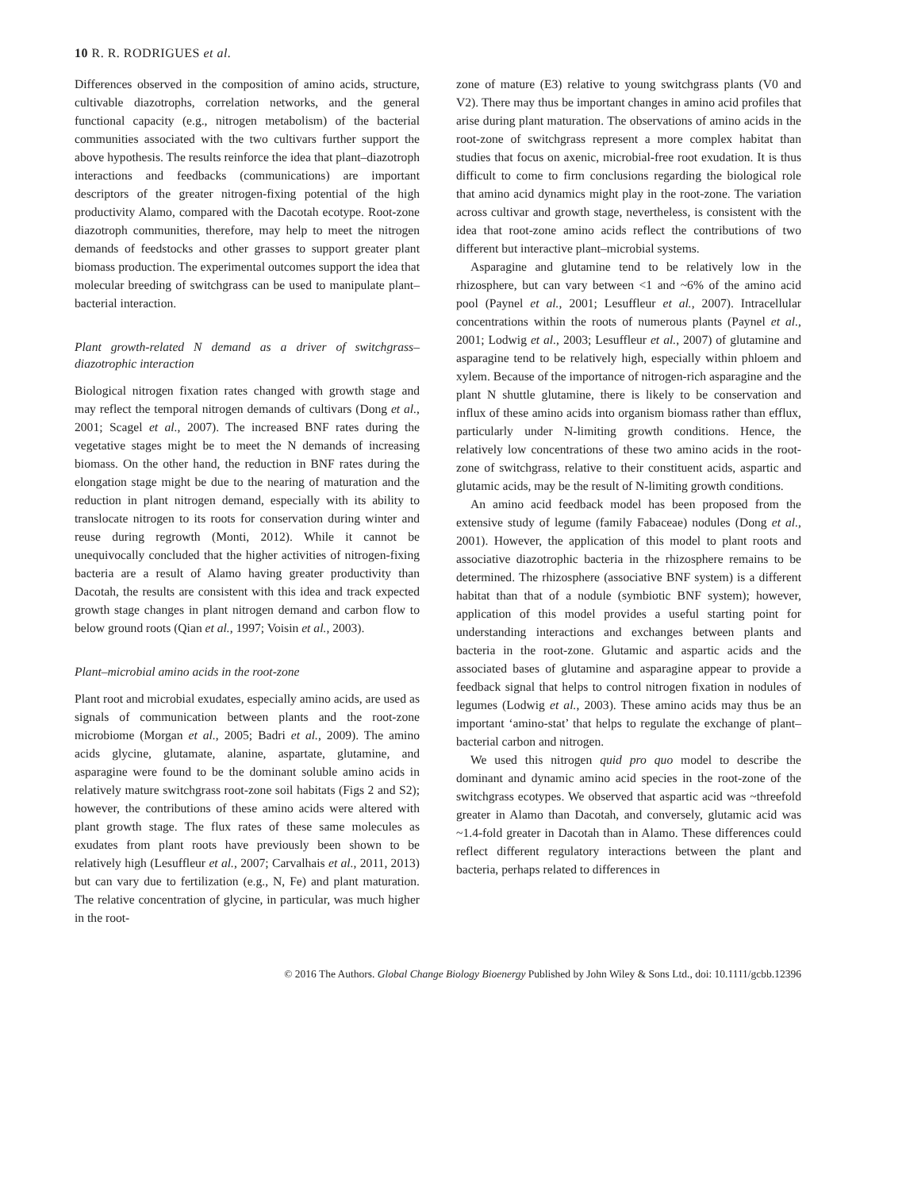10 R. R. RODRIGUES et al.
Differences observed in the composition of amino acids, structure, cultivable diazotrophs, correlation networks, and the general functional capacity (e.g., nitrogen metabolism) of the bacterial communities associated with the two cultivars further support the above hypothesis. The results reinforce the idea that plant–diazotroph interactions and feedbacks (communications) are important descriptors of the greater nitrogen-fixing potential of the high productivity Alamo, compared with the Dacotah ecotype. Root-zone diazotroph communities, therefore, may help to meet the nitrogen demands of feedstocks and other grasses to support greater plant biomass production. The experimental outcomes support the idea that molecular breeding of switchgrass can be used to manipulate plant–bacterial interaction.
Plant growth-related N demand as a driver of switchgrass–diazotrophic interaction
Biological nitrogen fixation rates changed with growth stage and may reflect the temporal nitrogen demands of cultivars (Dong et al., 2001; Scagel et al., 2007). The increased BNF rates during the vegetative stages might be to meet the N demands of increasing biomass. On the other hand, the reduction in BNF rates during the elongation stage might be due to the nearing of maturation and the reduction in plant nitrogen demand, especially with its ability to translocate nitrogen to its roots for conservation during winter and reuse during regrowth (Monti, 2012). While it cannot be unequivocally concluded that the higher activities of nitrogen-fixing bacteria are a result of Alamo having greater productivity than Dacotah, the results are consistent with this idea and track expected growth stage changes in plant nitrogen demand and carbon flow to below ground roots (Qian et al., 1997; Voisin et al., 2003).
Plant–microbial amino acids in the root-zone
Plant root and microbial exudates, especially amino acids, are used as signals of communication between plants and the root-zone microbiome (Morgan et al., 2005; Badri et al., 2009). The amino acids glycine, glutamate, alanine, aspartate, glutamine, and asparagine were found to be the dominant soluble amino acids in relatively mature switchgrass root-zone soil habitats (Figs 2 and S2); however, the contributions of these amino acids were altered with plant growth stage. The flux rates of these same molecules as exudates from plant roots have previously been shown to be relatively high (Lesuffleur et al., 2007; Carvalhais et al., 2011, 2013) but can vary due to fertilization (e.g., N, Fe) and plant maturation. The relative concentration of glycine, in particular, was much higher in the root-
zone of mature (E3) relative to young switchgrass plants (V0 and V2). There may thus be important changes in amino acid profiles that arise during plant maturation. The observations of amino acids in the root-zone of switchgrass represent a more complex habitat than studies that focus on axenic, microbial-free root exudation. It is thus difficult to come to firm conclusions regarding the biological role that amino acid dynamics might play in the root-zone. The variation across cultivar and growth stage, nevertheless, is consistent with the idea that root-zone amino acids reflect the contributions of two different but interactive plant–microbial systems.
Asparagine and glutamine tend to be relatively low in the rhizosphere, but can vary between <1 and ~6% of the amino acid pool (Paynel et al., 2001; Lesuffleur et al., 2007). Intracellular concentrations within the roots of numerous plants (Paynel et al., 2001; Lodwig et al., 2003; Lesuffleur et al., 2007) of glutamine and asparagine tend to be relatively high, especially within phloem and xylem. Because of the importance of nitrogen-rich asparagine and the plant N shuttle glutamine, there is likely to be conservation and influx of these amino acids into organism biomass rather than efflux, particularly under N-limiting growth conditions. Hence, the relatively low concentrations of these two amino acids in the root-zone of switchgrass, relative to their constituent acids, aspartic and glutamic acids, may be the result of N-limiting growth conditions.
An amino acid feedback model has been proposed from the extensive study of legume (family Fabaceae) nodules (Dong et al., 2001). However, the application of this model to plant roots and associative diazotrophic bacteria in the rhizosphere remains to be determined. The rhizosphere (associative BNF system) is a different habitat than that of a nodule (symbiotic BNF system); however, application of this model provides a useful starting point for understanding interactions and exchanges between plants and bacteria in the root-zone. Glutamic and aspartic acids and the associated bases of glutamine and asparagine appear to provide a feedback signal that helps to control nitrogen fixation in nodules of legumes (Lodwig et al., 2003). These amino acids may thus be an important ‘amino-stat’ that helps to regulate the exchange of plant–bacterial carbon and nitrogen.
We used this nitrogen quid pro quo model to describe the dominant and dynamic amino acid species in the root-zone of the switchgrass ecotypes. We observed that aspartic acid was ~threefold greater in Alamo than Dacotah, and conversely, glutamic acid was ~1.4-fold greater in Dacotah than in Alamo. These differences could reflect different regulatory interactions between the plant and bacteria, perhaps related to differences in
© 2016 The Authors. Global Change Biology Bioenergy Published by John Wiley & Sons Ltd., doi: 10.1111/gcbb.12396